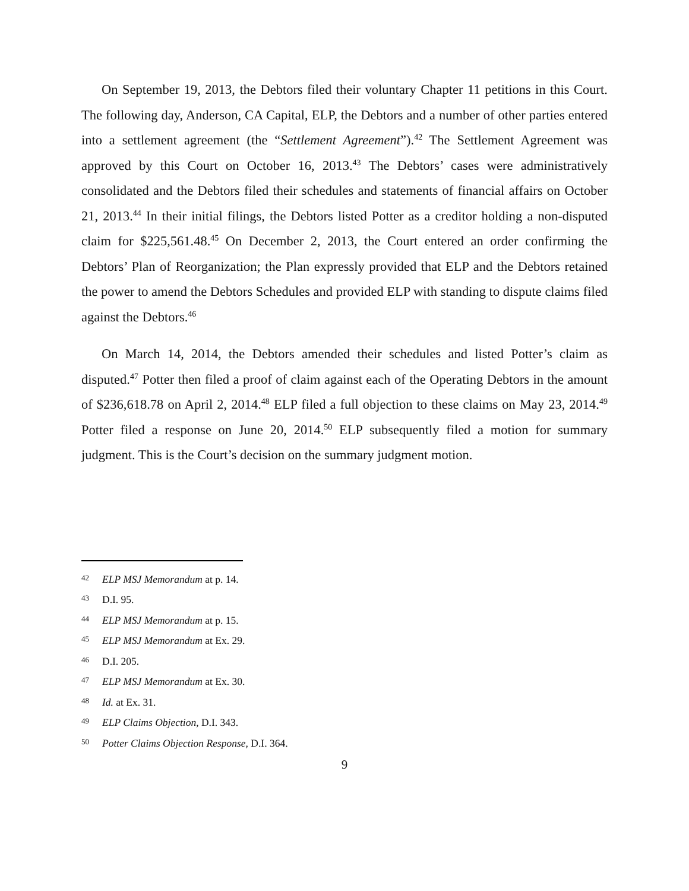On September 19, 2013, the Debtors filed their voluntary Chapter 11 petitions in this Court. The following day, Anderson, CA Capital, ELP, the Debtors and a number of other parties entered into a settlement agreement (the “Settlement Agreement”).<sup>42</sup> The Settlement Agreement was approved by this Court on October 16, 2013.<sup>43</sup> The Debtors’ cases were administratively consolidated and the Debtors filed their schedules and statements of financial affairs on October 21, 2013.<sup>44</sup> In their initial filings, the Debtors listed Potter as a creditor holding a non-disputed claim for $225,561.48.<sup>45</sup> On December 2, 2013, the Court entered an order confirming the Debtors’ Plan of Reorganization; the Plan expressly provided that ELP and the Debtors retained the power to amend the Debtors Schedules and provided ELP with standing to dispute claims filed against the Debtors.<sup>46</sup>
On March 14, 2014, the Debtors amended their schedules and listed Potter’s claim as disputed.<sup>47</sup> Potter then filed a proof of claim against each of the Operating Debtors in the amount of $236,618.78 on April 2, 2014.<sup>48</sup> ELP filed a full objection to these claims on May 23, 2014.<sup>49</sup> Potter filed a response on June 20, 2014.<sup>50</sup> ELP subsequently filed a motion for summary judgment. This is the Court’s decision on the summary judgment motion.
42 ELP MSJ Memorandum at p. 14.
43 D.I. 95.
44 ELP MSJ Memorandum at p. 15.
45 ELP MSJ Memorandum at Ex. 29.
46 D.I. 205.
47 ELP MSJ Memorandum at Ex. 30.
48 Id. at Ex. 31.
49 ELP Claims Objection, D.I. 343.
50 Potter Claims Objection Response, D.I. 364.
9